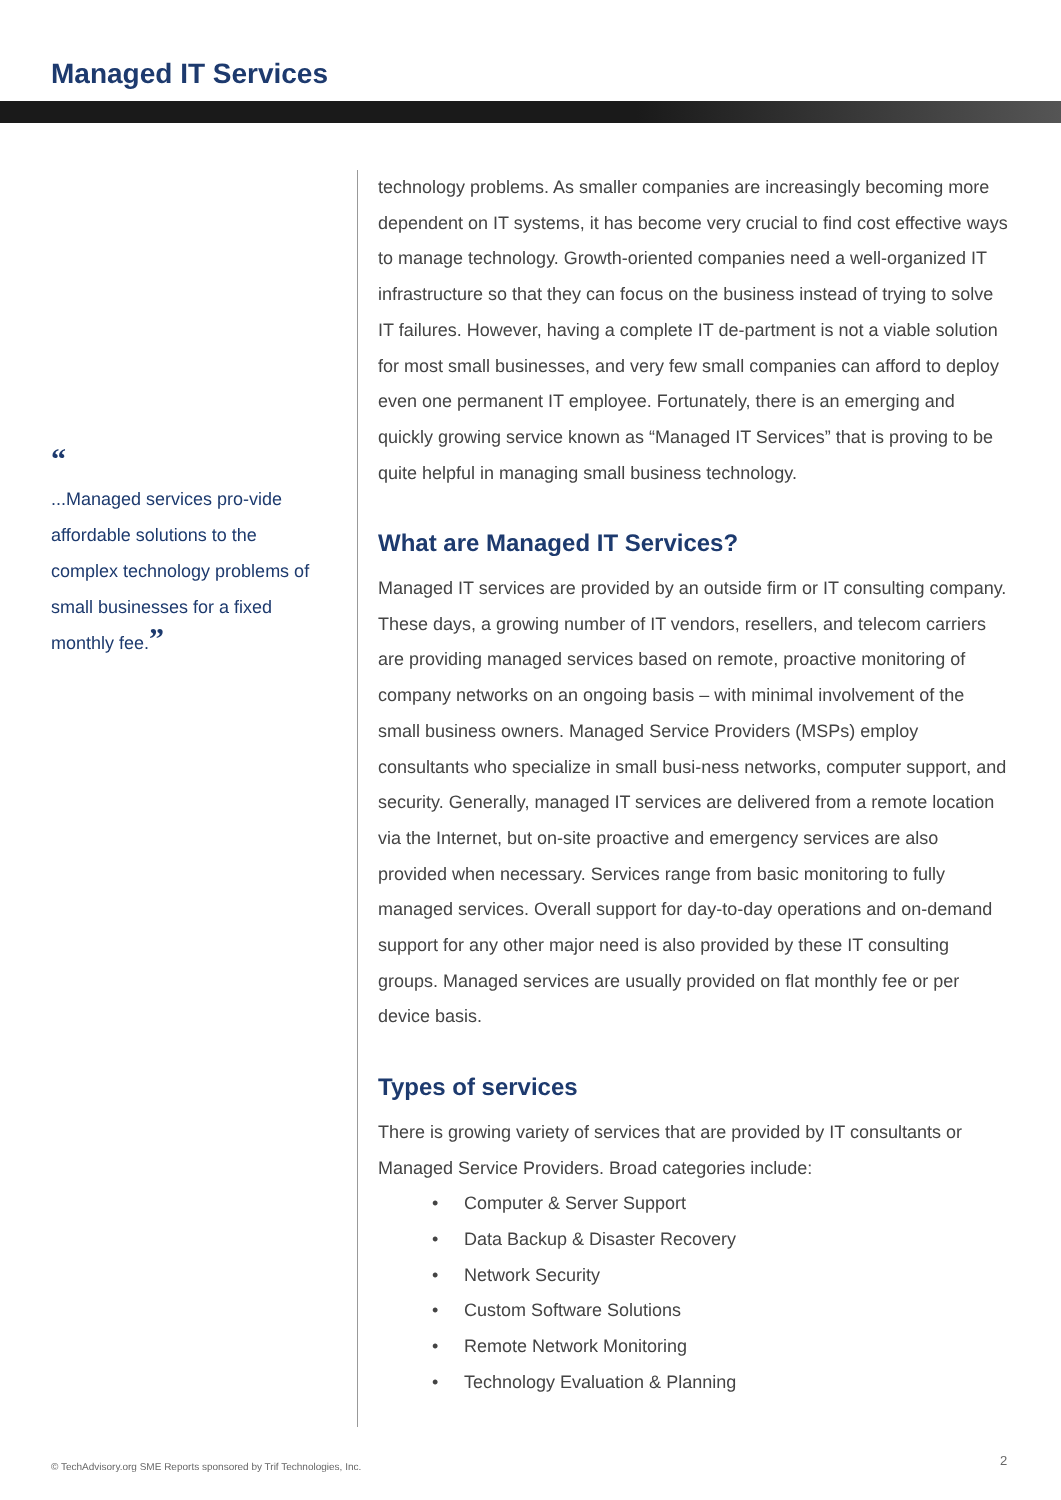Managed IT Services
“
...Managed services pro-vide affordable solutions to the complex technology problems of small businesses for a fixed monthly fee.”
technology problems. As smaller companies are increasingly becoming more dependent on IT systems, it has become very crucial to find cost effective ways to manage technology. Growth-oriented companies need a well-organized IT infrastructure so that they can focus on the business instead of trying to solve IT failures. However, having a complete IT de-partment is not a viable solution for most small businesses, and very few small companies can afford to deploy even one permanent IT employee. Fortunately, there is an emerging and quickly growing service known as “Managed IT Services” that is proving to be quite helpful in managing small business technology.
What are Managed IT Services?
Managed IT services are provided by an outside firm or IT consulting company. These days, a growing number of IT vendors, resellers, and telecom carriers are providing managed services based on remote, proactive monitoring of company networks on an ongoing basis – with minimal involvement of the small business owners. Managed Service Providers (MSPs) employ consultants who specialize in small busi-ness networks, computer support, and security. Generally, managed IT services are delivered from a remote location via the Internet, but on-site proactive and emergency services are also provided when necessary. Services range from basic monitoring to fully managed services. Overall support for day-to-day operations and on-demand support for any other major need is also provided by these IT consulting groups. Managed services are usually provided on flat monthly fee or per device basis.
Types of services
There is growing variety of services that are provided by IT consultants or Managed Service Providers. Broad categories include:
• Computer & Server Support
• Data Backup & Disaster Recovery
• Network Security
• Custom Software Solutions
• Remote Network Monitoring
• Technology Evaluation & Planning
© TechAdvisory.org SME Reports sponsored by Trif Technologies, Inc.
2